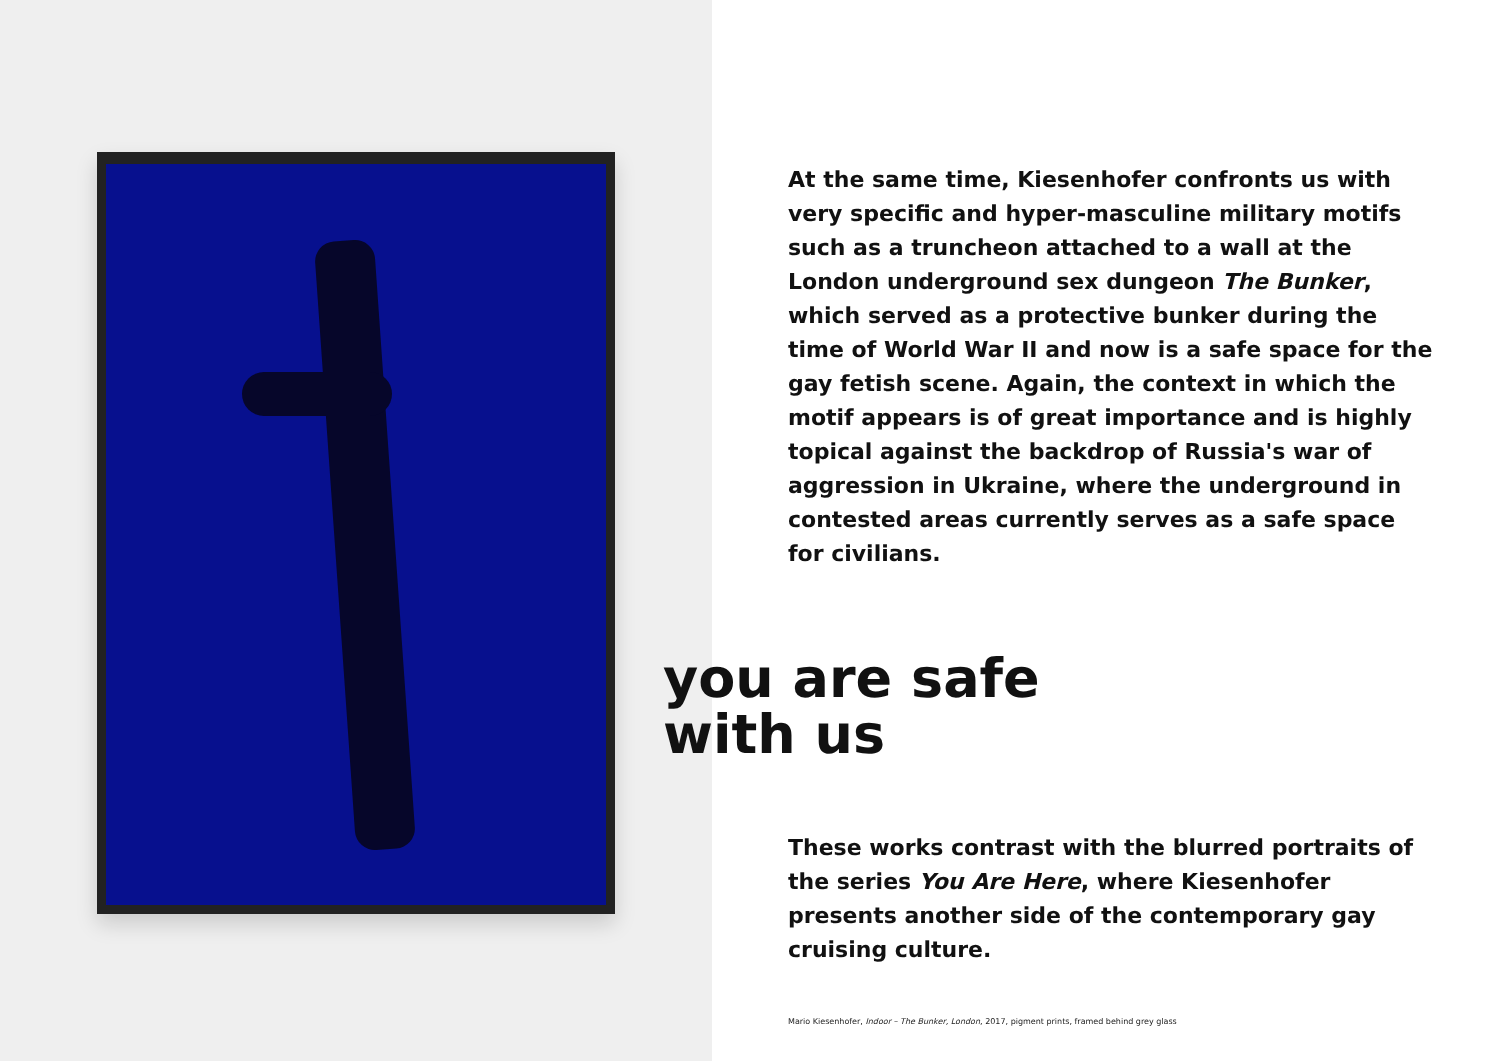At the same time, Kiesenhofer confronts us with very specific and hyper-masculine military motifs such as a truncheon attached to a wall at the London underground sex dungeon The Bunker, which served as a protective bunker during the time of World War II and now is a safe space for the gay fetish scene. Again, the context in which the motif appears is of great importance and is highly topical against the backdrop of Russia's war of aggression in Ukraine, where the underground in contested areas currently serves as a safe space for civilians.
you are safe
with us
These works contrast with the blurred portraits of the series You Are Here, where Kiesenhofer presents another side of the contemporary gay cruising culture.
Mario Kiesenhofer, Indoor – The Bunker, London, 2017, pigment prints, framed behind grey glass